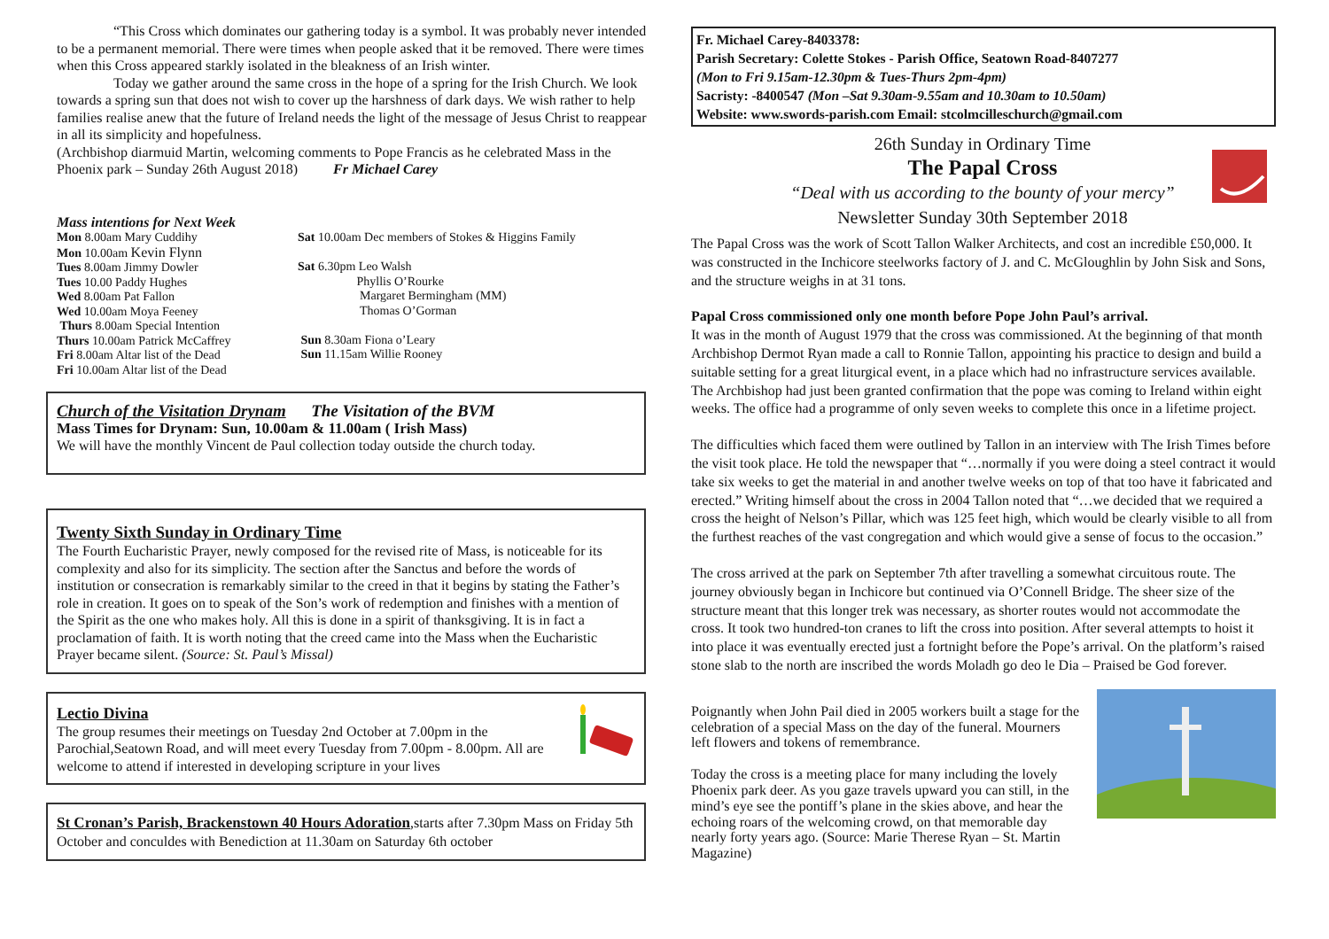“This Cross which dominates our gathering today is a symbol. It was probably never intended to be a permanent memorial. There were times when people asked that it be removed. There were times when this Cross appeared starkly isolated in the bleakness of an Irish winter.
Today we gather around the same cross in the hope of a spring for the Irish Church. We look towards a spring sun that does not wish to cover up the harshness of dark days. We wish rather to help families realise anew that the future of Ireland needs the light of the message of Jesus Christ to reappear in all its simplicity and hopefulness.
(Archbishop diarmuid Martin, welcoming comments to Pope Francis as he celebrated Mass in the Phoenix park – Sunday 26th August 2018) Fr Michael Carey
Mass intentions for Next Week
Mon 8.00am Mary Cuddihy
Mon 10.00am Kevin Flynn
Tues 8.00am Jimmy Dowler
Tues 10.00 Paddy Hughes
Wed 8.00am Pat Fallon
Wed 10.00am Moya Feeney
Thurs 8.00am Special Intention
Thurs 10.00am Patrick McCaffrey
Fri 8.00am Altar list of the Dead
Fri 10.00am Altar list of the Dead
Sat 10.00am Dec members of Stokes & Higgins Family
Sat 6.30pm Leo Walsh
Phyllis O’Rourke
Margaret Bermingham (MM)
Thomas O’Gorman
Sun 8.30am Fiona o’Leary
Sun 11.15am Willie Rooney
Church of the Visitation Drynam The Visitation of the BVM
Mass Times for Drynam: Sun, 10.00am & 11.00am ( Irish Mass)
We will have the monthly Vincent de Paul collection today outside the church today.
Twenty Sixth Sunday in Ordinary Time
The Fourth Eucharistic Prayer, newly composed for the revised rite of Mass, is noticeable for its complexity and also for its simplicity. The section after the Sanctus and before the words of institution or consecration is remarkably similar to the creed in that it begins by stating the Father’s role in creation. It goes on to speak of the Son’s work of redemption and finishes with a mention of the Spirit as the one who makes holy. All this is done in a spirit of thanksgiving. It is in fact a proclamation of faith. It is worth noting that the creed came into the Mass when the Eucharistic Prayer became silent. (Source: St. Paul’s Missal)
Lectio Divina
The group resumes their meetings on Tuesday 2nd October at 7.00pm in the Parochial,Seatown Road, and will meet every Tuesday from 7.00pm - 8.00pm. All are welcome to attend if interested in developing scripture in your lives
St Cronan’s Parish, Brackenstown 40 Hours Adoration,starts after 7.30pm Mass on Friday 5th October and conculdes with Benediction at 11.30am on Saturday 6th october
Fr. Michael Carey-8403378:
Parish Secretary: Colette Stokes - Parish Office, Seatown Road-8407277
(Mon to Fri 9.15am-12.30pm & Tues-Thurs 2pm-4pm)
Sacristy: -8400547 (Mon –Sat 9.30am-9.55am and 10.30am to 10.50am)
Website: www.swords-parish.com Email: stcolmcilleschurch@gmail.com
26th Sunday in Ordinary Time
The Papal Cross
“Deal with us according to the bounty of your mercy”
Newsletter Sunday 30th September 2018
The Papal Cross was the work of Scott Tallon Walker Architects, and cost an incredible £50,000. It was constructed in the Inchicore steelworks factory of J. and C. McGloughlin by John Sisk and Sons, and the structure weighs in at 31 tons.
Papal Cross commissioned only one month before Pope John Paul’s arrival.
It was in the month of August 1979 that the cross was commissioned. At the beginning of that month Archbishop Dermot Ryan made a call to Ronnie Tallon, appointing his practice to design and build a suitable setting for a great liturgical event, in a place which had no infrastructure services available. The Archbishop had just been granted confirmation that the pope was coming to Ireland within eight weeks. The office had a programme of only seven weeks to complete this once in a lifetime project.
The difficulties which faced them were outlined by Tallon in an interview with The Irish Times before the visit took place. He told the newspaper that “…normally if you were doing a steel contract it would take six weeks to get the material in and another twelve weeks on top of that too have it fabricated and erected.” Writing himself about the cross in 2004 Tallon noted that “…we decided that we required a cross the height of Nelson’s Pillar, which was 125 feet high, which would be clearly visible to all from the furthest reaches of the vast congregation and which would give a sense of focus to the occasion.”
The cross arrived at the park on September 7th after travelling a somewhat circuitous route. The journey obviously began in Inchicore but continued via O’Connell Bridge. The sheer size of the structure meant that this longer trek was necessary, as shorter routes would not accommodate the cross. It took two hundred-ton cranes to lift the cross into position. After several attempts to hoist it into place it was eventually erected just a fortnight before the Pope’s arrival. On the platform’s raised stone slab to the north are inscribed the words Moladh go deo le Dia – Praised be God forever.
Poignantly when John Pail died in 2005 workers built a stage for the celebration of a special Mass on the day of the funeral. Mourners left flowers and tokens of remembrance.
Today the cross is a meeting place for many including the lovely Phoenix park deer. As you gaze travels upward you can still, in the mind’s eye see the pontiff’s plane in the skies above, and hear the echoing roars of the welcoming crowd, on that memorable day nearly forty years ago. (Source: Marie Therese Ryan – St. Martin Magazine)